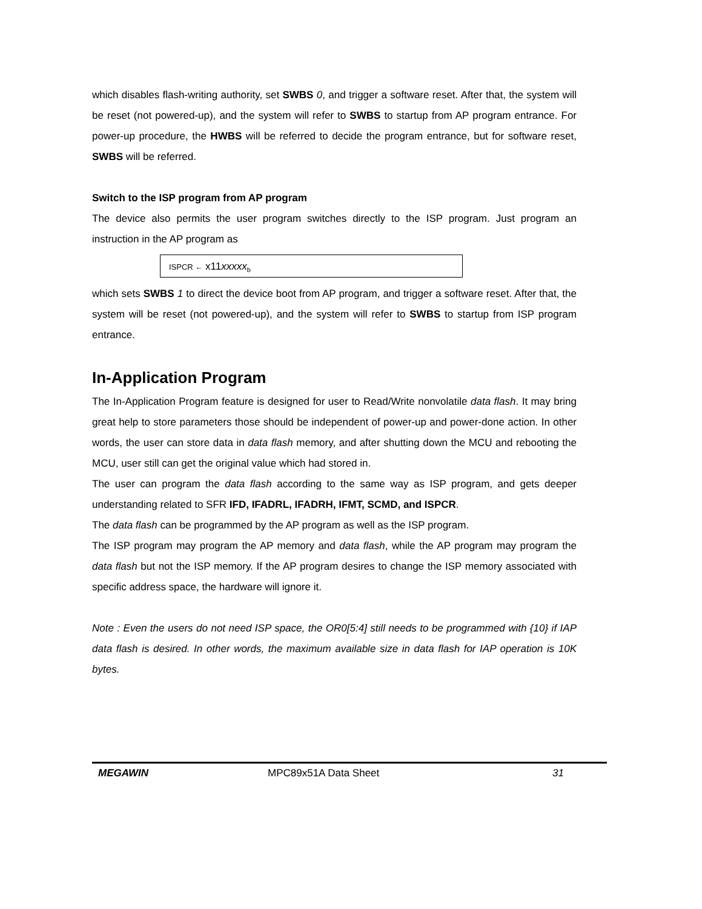which disables flash-writing authority, set SWBS 0, and trigger a software reset. After that, the system will be reset (not powered-up), and the system will refer to SWBS to startup from AP program entrance. For power-up procedure, the HWBS will be referred to decide the program entrance, but for software reset, SWBS will be referred.
Switch to the ISP program from AP program
The device also permits the user program switches directly to the ISP program. Just program an instruction in the AP program as
ISPCR ← x11xxxxx<sub>b</sub>
which sets SWBS 1 to direct the device boot from AP program, and trigger a software reset. After that, the system will be reset (not powered-up), and the system will refer to SWBS to startup from ISP program entrance.
In-Application Program
The In-Application Program feature is designed for user to Read/Write nonvolatile data flash. It may bring great help to store parameters those should be independent of power-up and power-done action. In other words, the user can store data in data flash memory, and after shutting down the MCU and rebooting the MCU, user still can get the original value which had stored in.
The user can program the data flash according to the same way as ISP program, and gets deeper understanding related to SFR IFD, IFADRL, IFADRH, IFMT, SCMD, and ISPCR.
The data flash can be programmed by the AP program as well as the ISP program.
The ISP program may program the AP memory and data flash, while the AP program may program the data flash but not the ISP memory. If the AP program desires to change the ISP memory associated with specific address space, the hardware will ignore it.
Note : Even the users do not need ISP space, the OR0[5:4] still needs to be programmed with {10} if IAP data flash is desired. In other words, the maximum available size in data flash for IAP operation is 10K bytes.
MEGAWIN MPC89x51A Data Sheet 31